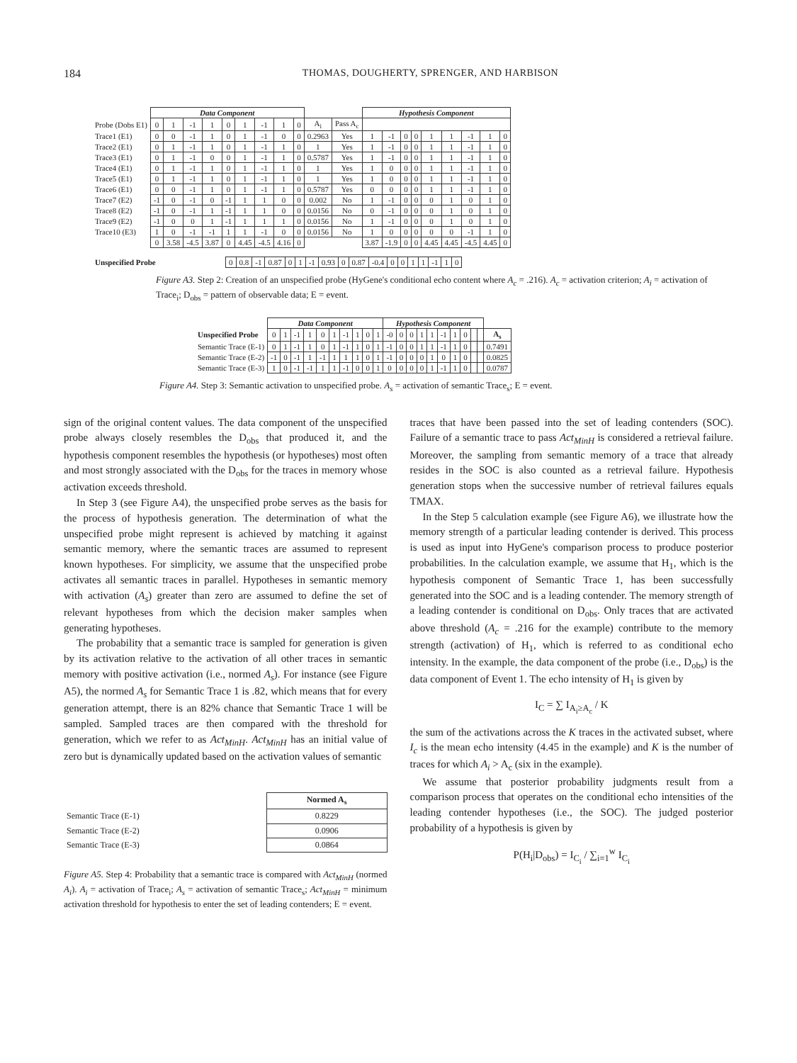184 THOMAS, DOUGHERTY, SPRENGER, AND HARBISON
| | Data Component | | | | | | | | | | | Hypothesis Component | | | | | | | | |
| --- | --- | --- | --- | --- | --- | --- | --- | --- | --- | --- | --- | --- | --- | --- | --- | --- | --- | --- | --- | --- |
| Probe (Dobs E1) | 0 | 1 | -1 | 1 | 0 | 1 | -1 | 1 | 0 | A<sub>i</sub> | Pass A<sub>c</sub> | | | | | | | | | |
| Trace1 (E1) | 0 | 0 | -1 | 1 | 0 | 1 | -1 | 0 | 0 | 0.2963 | Yes | 1 | -1 | 0 | 0 | 1 | 1 | -1 | 1 | 0 |
| Trace2 (E1) | 0 | 1 | -1 | 1 | 0 | 1 | -1 | 1 | 0 | 1 | Yes | 1 | -1 | 0 | 0 | 1 | 1 | -1 | 1 | 0 |
| Trace3 (E1) | 0 | 1 | -1 | 0 | 0 | 1 | -1 | 1 | 0 | 0.5787 | Yes | 1 | -1 | 0 | 0 | 1 | 1 | -1 | 1 | 0 |
| Trace4 (E1) | 0 | 1 | -1 | 1 | 0 | 1 | -1 | 1 | 0 | 1 | Yes | 1 | 0 | 0 | 0 | 1 | 1 | -1 | 1 | 0 |
| Trace5 (E1) | 0 | 1 | -1 | 1 | 0 | 1 | -1 | 1 | 0 | 1 | Yes | 1 | 0 | 0 | 0 | 1 | 1 | -1 | 1 | 0 |
| Trace6 (E1) | 0 | 0 | -1 | 1 | 0 | 1 | -1 | 1 | 0 | 0.5787 | Yes | 0 | 0 | 0 | 0 | 1 | 1 | -1 | 1 | 0 |
| Trace7 (E2) | -1 | 0 | -1 | 0 | -1 | 1 | 1 | 0 | 0 | 0.002 | No | 1 | -1 | 0 | 0 | 0 | 1 | 0 | 1 | 0 |
| Trace8 (E2) | -1 | 0 | -1 | 1 | -1 | 1 | 1 | 0 | 0 | 0.0156 | No | 0 | -1 | 0 | 0 | 0 | 1 | 0 | 1 | 0 |
| Trace9 (E2) | -1 | 0 | 0 | 1 | -1 | 1 | 1 | 1 | 0 | 0.0156 | No | 1 | -1 | 0 | 0 | 0 | 1 | 0 | 1 | 0 |
| Trace10 (E3) | 1 | 0 | -1 | -1 | 1 | 1 | -1 | 0 | 0 | 0.0156 | No | 1 | 0 | 0 | 0 | 0 | 0 | -1 | 1 | 0 |
| | 0 | 3.58 | -4.5 | 3.87 | 0 | 4.45 | -4.5 | 4.16 | 0 | | | 3.87 | -1.9 | 0 | 0 | 4.45 | 4.45 | -4.5 | 4.45 | 0 |
| Unspecified Probe | 0 | 0.8 | -1 | 0.87 | 0 | 1 | -1 | 0.93 | 0 | 0.87 | -0.4 | 0 | 0 | 1 | 1 | -1 | 1 | 0 |
Figure A3. Step 2: Creation of an unspecified probe (HyGene's conditional echo content where A<sub>c</sub> = .216). A<sub>c</sub> = activation criterion; A<sub>i</sub> = activation of Trace<sub>i</sub>; D<sub>obs</sub> = pattern of observable data; E = event.
| | Data Component | | | | | | | | | | Hypothesis Component | | | | | | | | | | |
| --- | --- | --- | --- | --- | --- | --- | --- | --- | --- | --- | --- | --- | --- | --- | --- | --- | --- | --- | --- | --- | --- |
| Unspecified Probe | 0 | 1 | -1 | 1 | 0 | 1 | -1 | 1 | 0 | 1 | -0 | 0 | 0 | 1 | 1 | -1 | 1 | 0 | | | A<sub>s</sub> |
| Semantic Trace (E-1) | 0 | 1 | -1 | 1 | 0 | 1 | -1 | 1 | 0 | 1 | -1 | 0 | 0 | 1 | 1 | -1 | 1 | 0 | | | 0.7491 |
| Semantic Trace (E-2) | -1 | 0 | -1 | 1 | -1 | 1 | 1 | 1 | 0 | 1 | -1 | 0 | 0 | 0 | 1 | 0 | 1 | 0 | | | 0.0825 |
| Semantic Trace (E-3) | 1 | 0 | -1 | -1 | 1 | 1 | -1 | 0 | 0 | 1 | 0 | 0 | 0 | 0 | 1 | -1 | 1 | 0 | | | 0.0787 |
Figure A4. Step 3: Semantic activation to unspecified probe. A<sub>s</sub> = activation of semantic Trace<sub>s</sub>; E = event.
sign of the original content values. The data component of the unspecified probe always closely resembles the D<sub>obs</sub> that produced it, and the hypothesis component resembles the hypothesis (or hypotheses) most often and most strongly associated with the D<sub>obs</sub> for the traces in memory whose activation exceeds threshold.
In Step 3 (see Figure A4), the unspecified probe serves as the basis for the process of hypothesis generation. The determination of what the unspecified probe might represent is achieved by matching it against semantic memory, where the semantic traces are assumed to represent known hypotheses. For simplicity, we assume that the unspecified probe activates all semantic traces in parallel. Hypotheses in semantic memory with activation (A<sub>s</sub>) greater than zero are assumed to define the set of relevant hypotheses from which the decision maker samples when generating hypotheses.
The probability that a semantic trace is sampled for generation is given by its activation relative to the activation of all other traces in semantic memory with positive activation (i.e., normed A<sub>s</sub>). For instance (see Figure A5), the normed A<sub>s</sub> for Semantic Trace 1 is .82, which means that for every generation attempt, there is an 82% chance that Semantic Trace 1 will be sampled. Sampled traces are then compared with the threshold for generation, which we refer to as Act<sub>MinH</sub>. Act<sub>MinH</sub> has an initial value of zero but is dynamically updated based on the activation values of semantic
| | Normed A<sub>s</sub> |
| --- | --- |
| Semantic Trace (E-1) | 0.8229 |
| Semantic Trace (E-2) | 0.0906 |
| Semantic Trace (E-3) | 0.0864 |
Figure A5. Step 4: Probability that a semantic trace is compared with Act<sub>MinH</sub> (normed A<sub>i</sub>). A<sub>i</sub> = activation of Trace<sub>i</sub>; A<sub>s</sub> = activation of semantic Trace<sub>s</sub>; Act<sub>MinH</sub> = minimum activation threshold for hypothesis to enter the set of leading contenders; E = event.
traces that have been passed into the set of leading contenders (SOC). Failure of a semantic trace to pass Act<sub>MinH</sub> is considered a retrieval failure. Moreover, the sampling from semantic memory of a trace that already resides in the SOC is also counted as a retrieval failure. Hypothesis generation stops when the successive number of retrieval failures equals TMAX.
In the Step 5 calculation example (see Figure A6), we illustrate how the memory strength of a particular leading contender is derived. This process is used as input into HyGene's comparison process to produce posterior probabilities. In the calculation example, we assume that H<sub>1</sub>, which is the hypothesis component of Semantic Trace 1, has been successfully generated into the SOC and is a leading contender. The memory strength of a leading contender is conditional on D<sub>obs</sub>. Only traces that are activated above threshold (A<sub>c</sub> = .216 for the example) contribute to the memory strength (activation) of H<sub>1</sub>, which is referred to as conditional echo intensity. In the example, the data component of the probe (i.e., D<sub>obs</sub>) is the data component of Event 1. The echo intensity of H<sub>1</sub> is given by
I<sub>C</sub> = ∑ I<sub>A<sub>i</sub>≥A<sub>c</sub></sub> / K
the sum of the activations across the K traces in the activated subset, where I<sub>c</sub> is the mean echo intensity (4.45 in the example) and K is the number of traces for which A<sub>i</sub> > A<sub>c</sub> (six in the example).
We assume that posterior probability judgments result from a comparison process that operates on the conditional echo intensities of the leading contender hypotheses (i.e., the SOC). The judged posterior probability of a hypothesis is given by
P(H<sub>i</sub>|D<sub>obs</sub>) = I<sub>C<sub>i</sub></sub> / ∑<sub>i=1</sub><sup>w</sup> I<sub>C<sub>i</sub></sub>